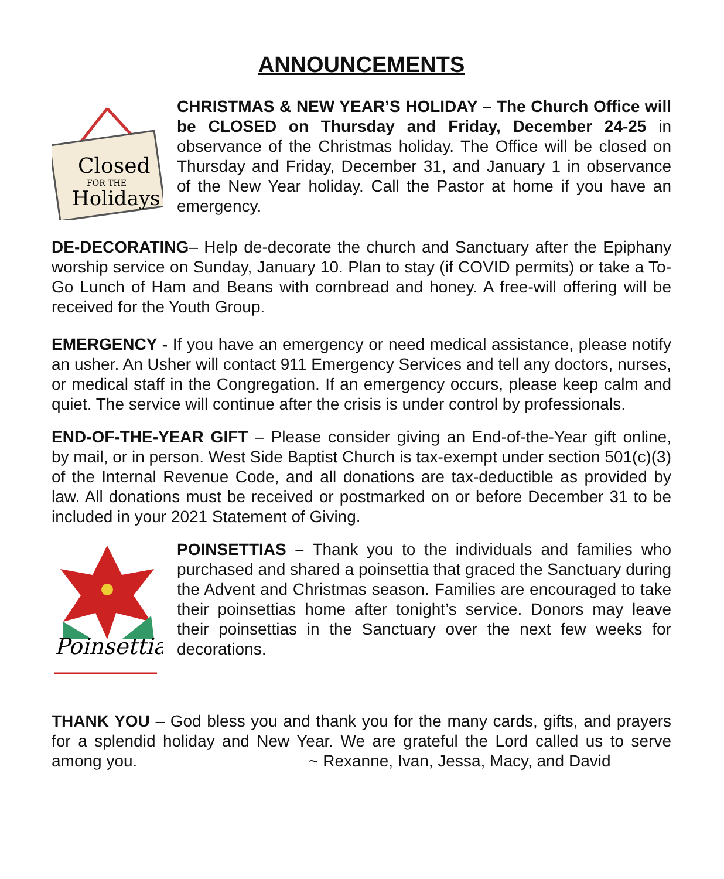ANNOUNCEMENTS
Closed
FOR THE
Holidays
CHRISTMAS & NEW YEAR’S HOLIDAY – The Church Office will be CLOSED on Thursday and Friday, December 24-25 in observance of the Christmas holiday. The Office will be closed on Thursday and Friday, December 31, and January 1 in observance of the New Year holiday. Call the Pastor at home if you have an emergency.
DE-DECORATING– Help de-decorate the church and Sanctuary after the Epiphany worship service on Sunday, January 10. Plan to stay (if COVID permits) or take a To-Go Lunch of Ham and Beans with cornbread and honey. A free-will offering will be received for the Youth Group.
EMERGENCY - If you have an emergency or need medical assistance, please notify an usher. An Usher will contact 911 Emergency Services and tell any doctors, nurses, or medical staff in the Congregation. If an emergency occurs, please keep calm and quiet. The service will continue after the crisis is under control by professionals.
END-OF-THE-YEAR GIFT – Please consider giving an End-of-the-Year gift online, by mail, or in person. West Side Baptist Church is tax-exempt under section 501(c)(3) of the Internal Revenue Code, and all donations are tax-deductible as provided by law. All donations must be received or postmarked on or before December 31 to be included in your 2021 Statement of Giving.
Poinsettia
POINSETTIAS – Thank you to the individuals and families who purchased and shared a poinsettia that graced the Sanctuary during the Advent and Christmas season. Families are encouraged to take their poinsettias home after tonight’s service. Donors may leave their poinsettias in the Sanctuary over the next few weeks for decorations.
THANK YOU – God bless you and thank you for the many cards, gifts, and prayers for a splendid holiday and New Year. We are grateful the Lord called us to serve among you. ~ Rexanne, Ivan, Jessa, Macy, and David